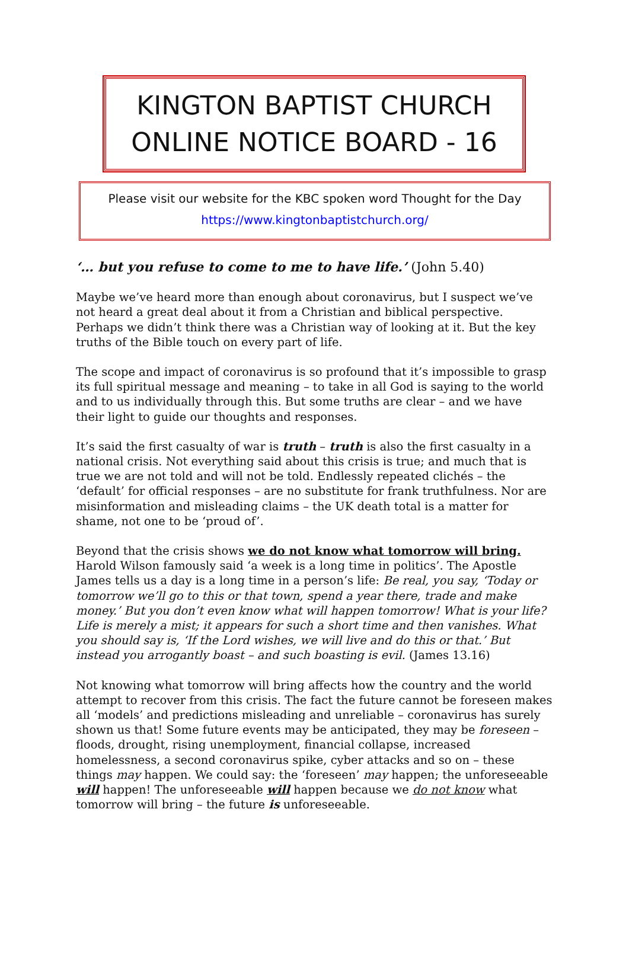KINGTON BAPTIST CHURCH
ONLINE NOTICE BOARD - 16
Please visit our website for the KBC spoken word Thought for the Day
https://www.kingtonbaptistchurch.org/
‘… but you refuse to come to me to have life.’ (John 5.40)
Maybe we’ve heard more than enough about coronavirus, but I suspect we’ve not heard a great deal about it from a Christian and biblical perspective. Perhaps we didn’t think there was a Christian way of looking at it. But the key truths of the Bible touch on every part of life.
The scope and impact of coronavirus is so profound that it’s impossible to grasp its full spiritual message and meaning – to take in all God is saying to the world and to us individually through this. But some truths are clear – and we have their light to guide our thoughts and responses.
It’s said the first casualty of war is truth – truth is also the first casualty in a national crisis. Not everything said about this crisis is true; and much that is true we are not told and will not be told. Endlessly repeated clichés – the ‘default’ for official responses – are no substitute for frank truthfulness. Nor are misinformation and misleading claims – the UK death total is a matter for shame, not one to be ‘proud of’.
Beyond that the crisis shows we do not know what tomorrow will bring. Harold Wilson famously said ‘a week is a long time in politics’. The Apostle James tells us a day is a long time in a person’s life: Be real, you say, ‘Today or tomorrow we’ll go to this or that town, spend a year there, trade and make money.’ But you don’t even know what will happen tomorrow! What is your life? Life is merely a mist; it appears for such a short time and then vanishes. What you should say is, ‘If the Lord wishes, we will live and do this or that.’ But instead you arrogantly boast – and such boasting is evil. (James 13.16)
Not knowing what tomorrow will bring affects how the country and the world attempt to recover from this crisis. The fact the future cannot be foreseen makes all ‘models’ and predictions misleading and unreliable – coronavirus has surely shown us that! Some future events may be anticipated, they may be foreseen – floods, drought, rising unemployment, financial collapse, increased homelessness, a second coronavirus spike, cyber attacks and so on – these things may happen. We could say: the ‘foreseen’ may happen; the unforeseeable will happen! The unforeseeable will happen because we do not know what tomorrow will bring – the future is unforeseeable.